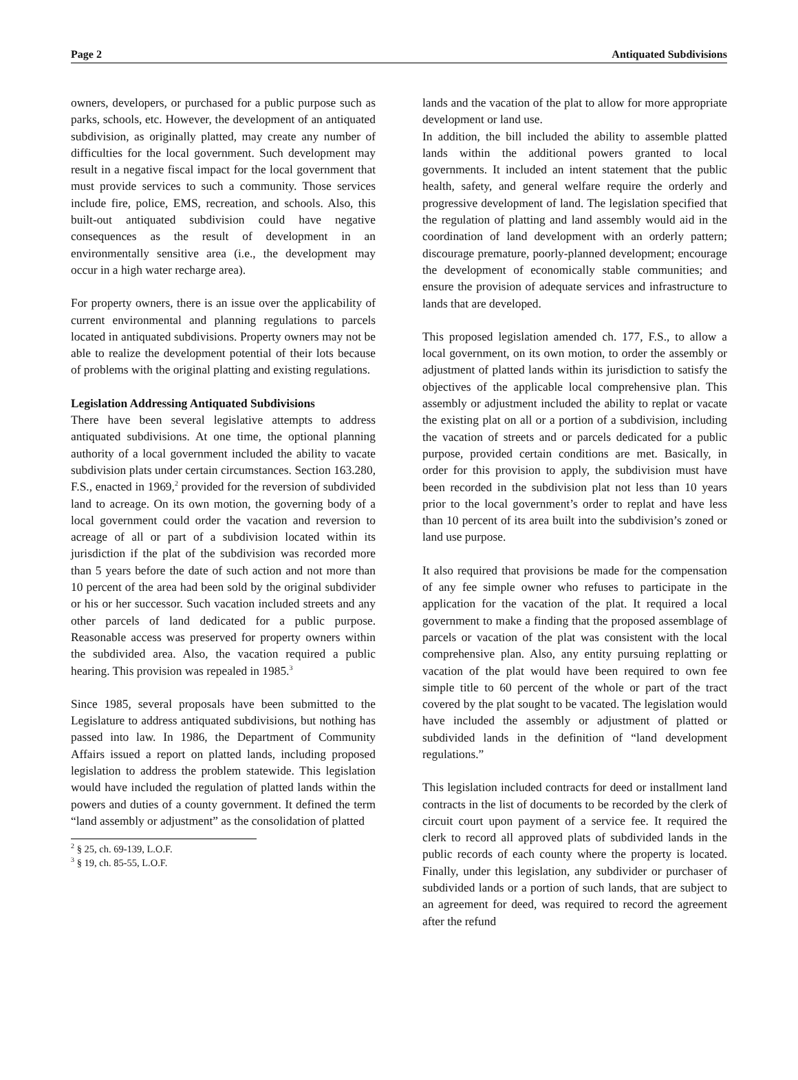Page 2 Antiquated Subdivisions
owners, developers, or purchased for a public purpose such as parks, schools, etc. However, the development of an antiquated subdivision, as originally platted, may create any number of difficulties for the local government. Such development may result in a negative fiscal impact for the local government that must provide services to such a community. Those services include fire, police, EMS, recreation, and schools. Also, this built-out antiquated subdivision could have negative consequences as the result of development in an environmentally sensitive area (i.e., the development may occur in a high water recharge area).
For property owners, there is an issue over the applicability of current environmental and planning regulations to parcels located in antiquated subdivisions. Property owners may not be able to realize the development potential of their lots because of problems with the original platting and existing regulations.
Legislation Addressing Antiquated Subdivisions
There have been several legislative attempts to address antiquated subdivisions. At one time, the optional planning authority of a local government included the ability to vacate subdivision plats under certain circumstances. Section 163.280, F.S., enacted in 1969,<sup>2</sup> provided for the reversion of subdivided land to acreage. On its own motion, the governing body of a local government could order the vacation and reversion to acreage of all or part of a subdivision located within its jurisdiction if the plat of the subdivision was recorded more than 5 years before the date of such action and not more than 10 percent of the area had been sold by the original subdivider or his or her successor. Such vacation included streets and any other parcels of land dedicated for a public purpose. Reasonable access was preserved for property owners within the subdivided area. Also, the vacation required a public hearing. This provision was repealed in 1985.<sup>3</sup>
Since 1985, several proposals have been submitted to the Legislature to address antiquated subdivisions, but nothing has passed into law. In 1986, the Department of Community Affairs issued a report on platted lands, including proposed legislation to address the problem statewide. This legislation would have included the regulation of platted lands within the powers and duties of a county government. It defined the term “land assembly or adjustment” as the consolidation of platted
<sup>2</sup> § 25, ch. 69-139, L.O.F.
<sup>3</sup> § 19, ch. 85-55, L.O.F.
lands and the vacation of the plat to allow for more appropriate development or land use.
In addition, the bill included the ability to assemble platted lands within the additional powers granted to local governments. It included an intent statement that the public health, safety, and general welfare require the orderly and progressive development of land. The legislation specified that the regulation of platting and land assembly would aid in the coordination of land development with an orderly pattern; discourage premature, poorly-planned development; encourage the development of economically stable communities; and ensure the provision of adequate services and infrastructure to lands that are developed.
This proposed legislation amended ch. 177, F.S., to allow a local government, on its own motion, to order the assembly or adjustment of platted lands within its jurisdiction to satisfy the objectives of the applicable local comprehensive plan. This assembly or adjustment included the ability to replat or vacate the existing plat on all or a portion of a subdivision, including the vacation of streets and or parcels dedicated for a public purpose, provided certain conditions are met. Basically, in order for this provision to apply, the subdivision must have been recorded in the subdivision plat not less than 10 years prior to the local government’s order to replat and have less than 10 percent of its area built into the subdivision’s zoned or land use purpose.
It also required that provisions be made for the compensation of any fee simple owner who refuses to participate in the application for the vacation of the plat. It required a local government to make a finding that the proposed assemblage of parcels or vacation of the plat was consistent with the local comprehensive plan. Also, any entity pursuing replatting or vacation of the plat would have been required to own fee simple title to 60 percent of the whole or part of the tract covered by the plat sought to be vacated. The legislation would have included the assembly or adjustment of platted or subdivided lands in the definition of “land development regulations.”
This legislation included contracts for deed or installment land contracts in the list of documents to be recorded by the clerk of circuit court upon payment of a service fee. It required the clerk to record all approved plats of subdivided lands in the public records of each county where the property is located. Finally, under this legislation, any subdivider or purchaser of subdivided lands or a portion of such lands, that are subject to an agreement for deed, was required to record the agreement after the refund